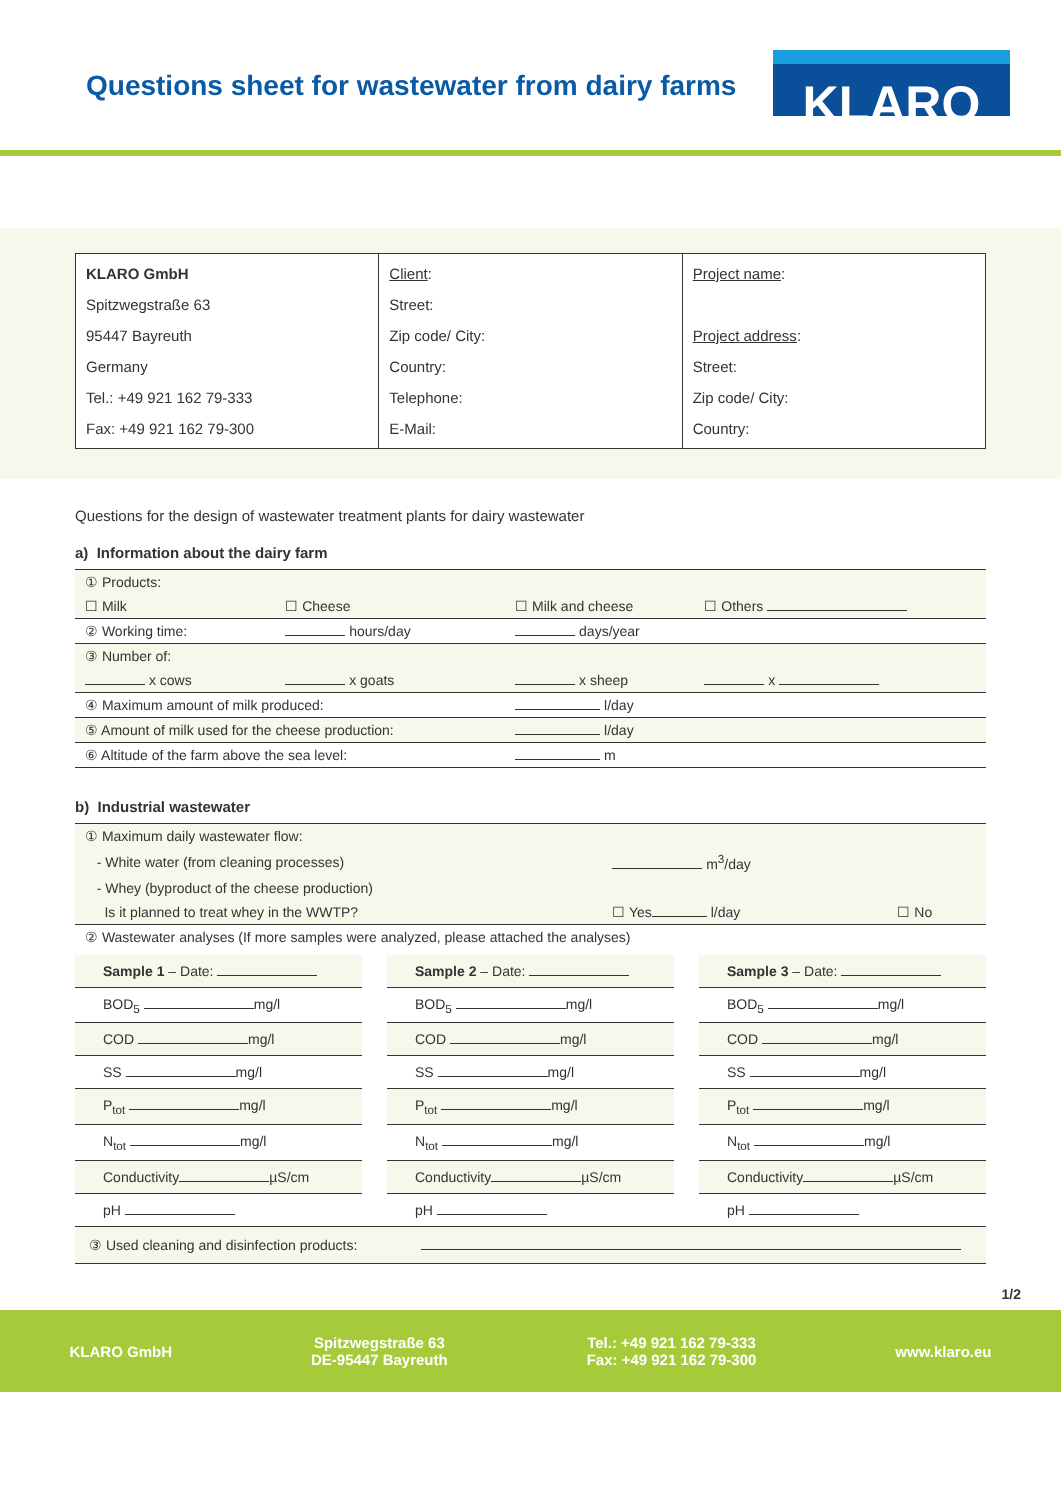Questions sheet for wastewater from dairy farms
KLARO
| KLARO GmbH Spitzwegstraße 63 95447 Bayreuth Germany Tel.: +49 921 162 79-333 Fax: +49 921 162 79-300 | Client : Street: Zip code/ City: Country: Telephone: E-Mail: | Project name : Project address : Street: Zip code/ City: Country: |
Questions for the design of wastewater treatment plants for dairy wastewater
a) Information about the dairy farm
| ① Products: | | | |
| ☐ Milk | ☐ Cheese | ☐ Milk and cheese | ☐ Others |
| ② Working time: | hours/day | days/year | |
| ③ Number of: | | | |
| x cows | x goats | x sheep | x |
| ④ Maximum amount of milk produced: | | l/day | |
| ⑤ Amount of milk used for the cheese production: | | l/day | |
| ⑥ Altitude of the farm above the sea level: | | m | |
b) Industrial wastewater
| ① Maximum daily wastewater flow: | | |
| - White water (from cleaning processes) | m<sup>3</sup>/day | |
| - Whey (byproduct of the cheese production) | | |
| Is it planned to treat whey in the WWTP? | ☐ Yes l/day | ☐ No |
| ② Wastewater analyses (If more samples were analyzed, please attached the analyses) | | |
| Sample 1 – Date: |
| BOD<sub>5</sub> mg/l |
| COD mg/l |
| SS mg/l |
| P<sub>tot</sub> mg/l |
| N<sub>tot</sub> mg/l |
| Conductivity µS/cm |
| pH |
| Sample 2 – Date: |
| BOD<sub>5</sub> mg/l |
| COD mg/l |
| SS mg/l |
| P<sub>tot</sub> mg/l |
| N<sub>tot</sub> mg/l |
| Conductivity µS/cm |
| pH |
| Sample 3 – Date: |
| BOD<sub>5</sub> mg/l |
| COD mg/l |
| SS mg/l |
| P<sub>tot</sub> mg/l |
| N<sub>tot</sub> mg/l |
| Conductivity µS/cm |
| pH |
| ③ Used cleaning and disinfection products: |
1/2
KLARO GmbH
Spitzwegstraße 63
DE-95447 Bayreuth
Tel.: +49 921 162 79-333
Fax: +49 921 162 79-300
www.klaro.eu